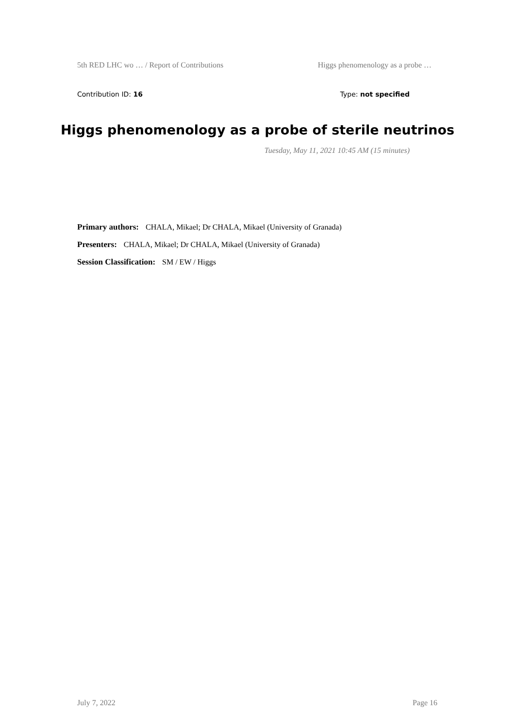5th RED LHC wo … / Report of Contributions Higgs phenomenology as a probe …
Contribution ID: 16 Type: not specified
Higgs phenomenology as a probe of sterile neutrinos
Tuesday, May 11, 2021 10:45 AM (15 minutes)
Primary authors: CHALA, Mikael; Dr CHALA, Mikael (University of Granada)
Presenters: CHALA, Mikael; Dr CHALA, Mikael (University of Granada)
Session Classification: SM / EW / Higgs
July 7, 2022 Page 16